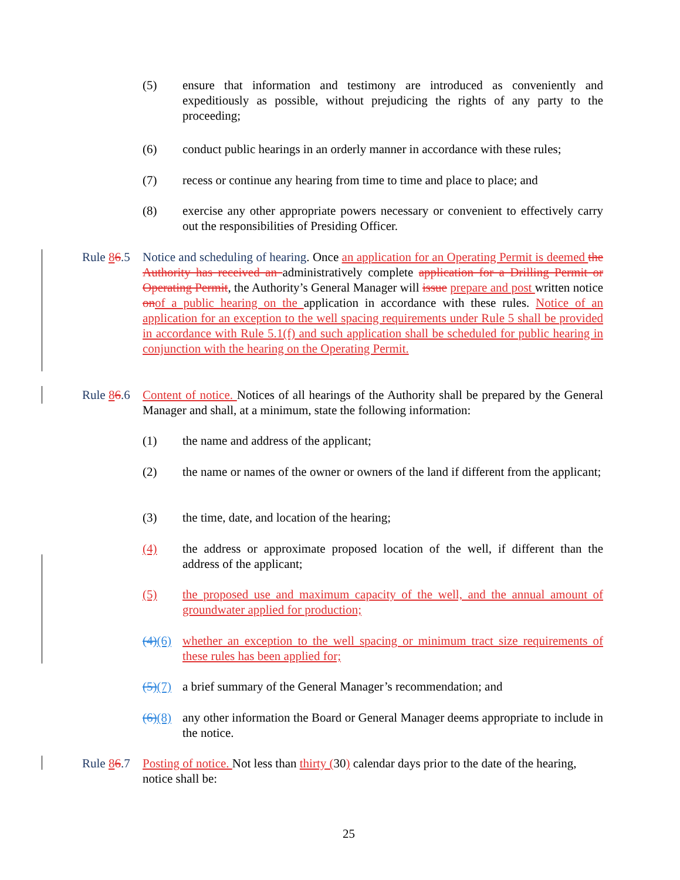(5) ensure that information and testimony are introduced as conveniently and expeditiously as possible, without prejudicing the rights of any party to the proceeding;
(6) conduct public hearings in an orderly manner in accordance with these rules;
(7) recess or continue any hearing from time to time and place to place; and
(8) exercise any other appropriate powers necessary or convenient to effectively carry out the responsibilities of Presiding Officer.
Rule 86.5
Notice and scheduling of hearing. Once an application for an Operating Permit is deemed the Authority has received an administratively complete application for a Drilling Permit or Operating Permit, the Authority’s General Manager will issue prepare and post written notice on of a public hearing on the application in accordance with these rules. Notice of an application for an exception to the well spacing requirements under Rule 5 shall be provided in accordance with Rule 5.1(f) and such application shall be scheduled for public hearing in conjunction with the hearing on the Operating Permit.
Rule 86.6
Content of notice. Notices of all hearings of the Authority shall be prepared by the General Manager and shall, at a minimum, state the following information:
(1) the name and address of the applicant;
(2) the name or names of the owner or owners of the land if different from the applicant;
(3) the time, date, and location of the hearing;
(4) the address or approximate proposed location of the well, if different than the address of the applicant;
(5) the proposed use and maximum capacity of the well, and the annual amount of groundwater applied for production;
(4)(6)
whether an exception to the well spacing or minimum tract size requirements of these rules has been applied for;
(5)(7)
a brief summary of the General Manager’s recommendation; and
(6)(8)
any other information the Board or General Manager deems appropriate to include in the notice.
Rule 86.7
Posting of notice. Not less than thirty (30) calendar days prior to the date of the hearing, notice shall be:
25